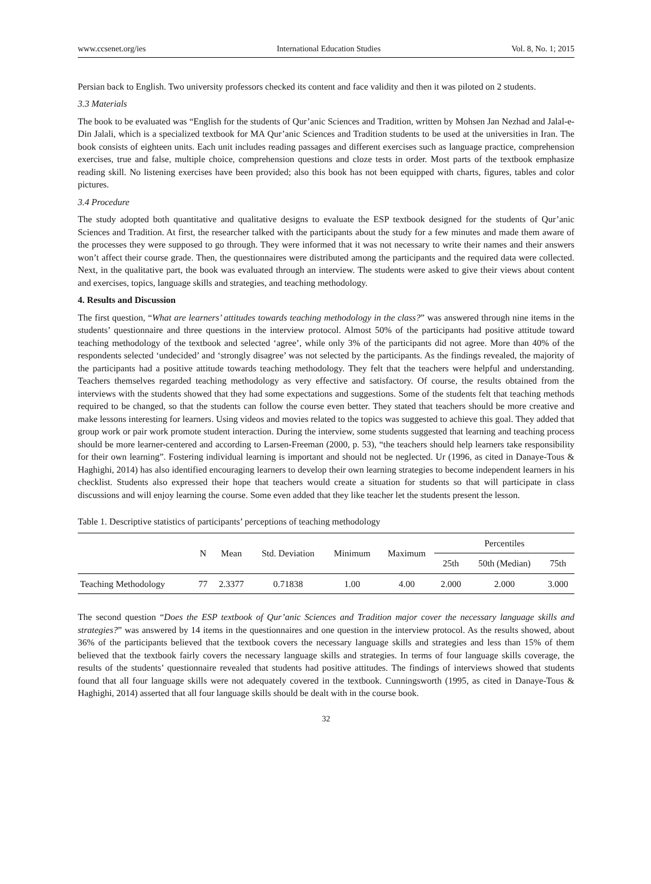www.ccsenet.org/ies International Education Studies Vol. 8, No. 1; 2015
Persian back to English. Two university professors checked its content and face validity and then it was piloted on 2 students.
3.3 Materials
The book to be evaluated was “English for the students of Qur’anic Sciences and Tradition, written by Mohsen Jan Nezhad and Jalal-e-Din Jalali, which is a specialized textbook for MA Qur’anic Sciences and Tradition students to be used at the universities in Iran. The book consists of eighteen units. Each unit includes reading passages and different exercises such as language practice, comprehension exercises, true and false, multiple choice, comprehension questions and cloze tests in order. Most parts of the textbook emphasize reading skill. No listening exercises have been provided; also this book has not been equipped with charts, figures, tables and color pictures.
3.4 Procedure
The study adopted both quantitative and qualitative designs to evaluate the ESP textbook designed for the students of Qur’anic Sciences and Tradition. At first, the researcher talked with the participants about the study for a few minutes and made them aware of the processes they were supposed to go through. They were informed that it was not necessary to write their names and their answers won’t affect their course grade. Then, the questionnaires were distributed among the participants and the required data were collected. Next, in the qualitative part, the book was evaluated through an interview. The students were asked to give their views about content and exercises, topics, language skills and strategies, and teaching methodology.
4. Results and Discussion
The first question, “What are learners’ attitudes towards teaching methodology in the class?” was answered through nine items in the students’ questionnaire and three questions in the interview protocol. Almost 50% of the participants had positive attitude toward teaching methodology of the textbook and selected ‘agree’, while only 3% of the participants did not agree. More than 40% of the respondents selected ‘undecided’ and ‘strongly disagree’ was not selected by the participants. As the findings revealed, the majority of the participants had a positive attitude towards teaching methodology. They felt that the teachers were helpful and understanding. Teachers themselves regarded teaching methodology as very effective and satisfactory. Of course, the results obtained from the interviews with the students showed that they had some expectations and suggestions. Some of the students felt that teaching methods required to be changed, so that the students can follow the course even better. They stated that teachers should be more creative and make lessons interesting for learners. Using videos and movies related to the topics was suggested to achieve this goal. They added that group work or pair work promote student interaction. During the interview, some students suggested that learning and teaching process should be more learner-centered and according to Larsen-Freeman (2000, p. 53), “the teachers should help learners take responsibility for their own learning”. Fostering individual learning is important and should not be neglected. Ur (1996, as cited in Danaye-Tous & Haghighi, 2014) has also identified encouraging learners to develop their own learning strategies to become independent learners in his checklist. Students also expressed their hope that teachers would create a situation for students so that will participate in class discussions and will enjoy learning the course. Some even added that they like teacher let the students present the lesson.
Table 1. Descriptive statistics of participants’ perceptions of teaching methodology
| | N | Mean | Std. Deviation | Minimum | Maximum | Percentiles | | |
| --- | --- | --- | --- | --- | --- | --- | --- | --- |
| | | | | | | 25th | 50th (Median) | 75th |
| Teaching Methodology | 77 | 2.3377 | 0.71838 | 1.00 | 4.00 | 2.000 | 2.000 | 3.000 |
The second question “Does the ESP textbook of Qur’anic Sciences and Tradition major cover the necessary language skills and strategies?” was answered by 14 items in the questionnaires and one question in the interview protocol. As the results showed, about 36% of the participants believed that the textbook covers the necessary language skills and strategies and less than 15% of them believed that the textbook fairly covers the necessary language skills and strategies. In terms of four language skills coverage, the results of the students’ questionnaire revealed that students had positive attitudes. The findings of interviews showed that students found that all four language skills were not adequately covered in the textbook. Cunningsworth (1995, as cited in Danaye-Tous & Haghighi, 2014) asserted that all four language skills should be dealt with in the course book.
32